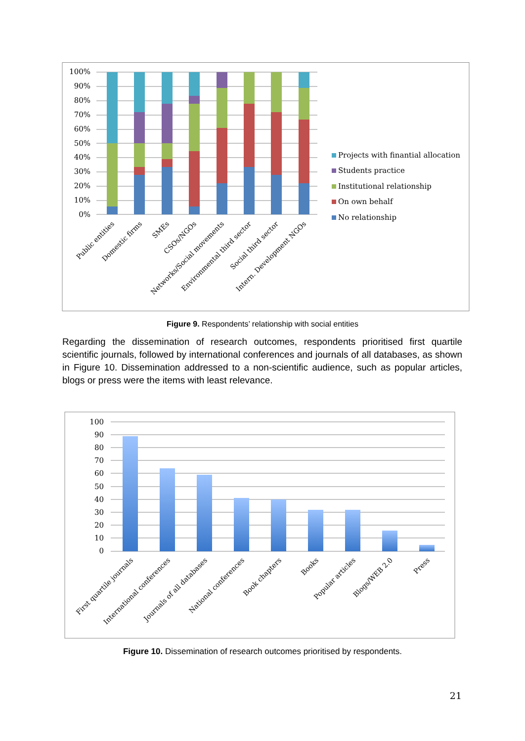100%
90%
80%
70%
60%
50%
40%
30%
20%
10%
0%
Public entities
Domestic firms
SMEs
CSOs/NGOs
Networks/Social movements
Environmental third sector
Social third sector
Intern. Development NGOs
Projects with finantial allocation
Students practice
Institutional relationship
On own behalf
No relationship
Figure 9. Respondents’ relationship with social entities
Regarding the dissemination of research outcomes, respondents prioritised first quartile scientific journals, followed by international conferences and journals of all databases, as shown in Figure 10. Dissemination addressed to a non-scientific audience, such as popular articles, blogs or press were the items with least relevance.
100
90
80
70
60
50
40
30
20
10
0
First quartile journals
International conferences
Journals of all databases
National conferences
Book chapters
Books
Popular articles
Blogs/WEB 2.0
Press
Figure 10. Dissemination of research outcomes prioritised by respondents.
21